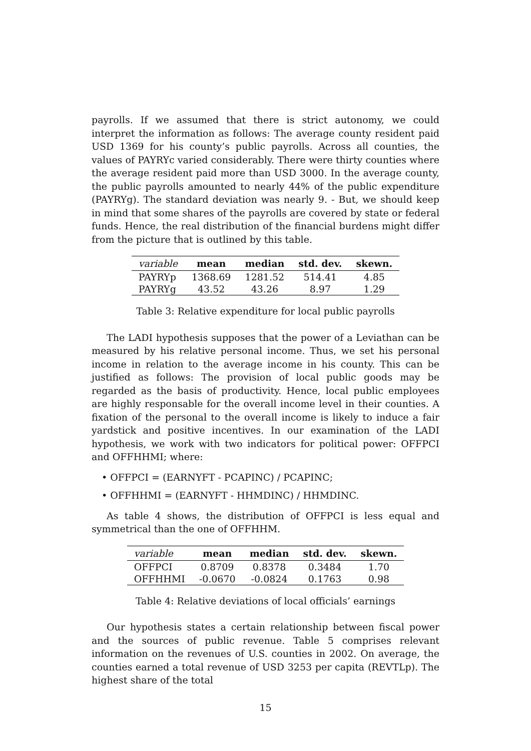payrolls. If we assumed that there is strict autonomy, we could interpret the information as follows: The average county resident paid USD 1369 for his county’s public payrolls. Across all counties, the values of PAYRYc varied considerably. There were thirty counties where the average resident paid more than USD 3000. In the average county, the public payrolls amounted to nearly 44% of the public expenditure (PAYRYg). The standard deviation was nearly 9. - But, we should keep in mind that some shares of the payrolls are covered by state or federal funds. Hence, the real distribution of the financial burdens might differ from the picture that is outlined by this table.
| variable | mean | median | std. dev. | skewn. |
| --- | --- | --- | --- | --- |
| PAYRYp | 1368.69 | 1281.52 | 514.41 | 4.85 |
| PAYRYg | 43.52 | 43.26 | 8.97 | 1.29 |
Table 3: Relative expenditure for local public payrolls
The LADI hypothesis supposes that the power of a Leviathan can be measured by his relative personal income. Thus, we set his personal income in relation to the average income in his county. This can be justified as follows: The provision of local public goods may be regarded as the basis of productivity. Hence, local public employees are highly responsable for the overall income level in their counties. A fixation of the personal to the overall income is likely to induce a fair yardstick and positive incentives. In our examination of the LADI hypothesis, we work with two indicators for political power: OFFPCI and OFFHHMI; where:
• OFFPCI = (EARNYFT - PCAPINC) / PCAPINC;
• OFFHHMI = (EARNYFT - HHMDINC) / HHMDINC.
As table 4 shows, the distribution of OFFPCI is less equal and symmetrical than the one of OFFHHM.
| variable | mean | median | std. dev. | skewn. |
| --- | --- | --- | --- | --- |
| OFFPCI | 0.8709 | 0.8378 | 0.3484 | 1.70 |
| OFFHHMI | -0.0670 | -0.0824 | 0.1763 | 0.98 |
Table 4: Relative deviations of local officials’ earnings
Our hypothesis states a certain relationship between fiscal power and the sources of public revenue. Table 5 comprises relevant information on the revenues of U.S. counties in 2002. On average, the counties earned a total revenue of USD 3253 per capita (REVTLp). The highest share of the total
15